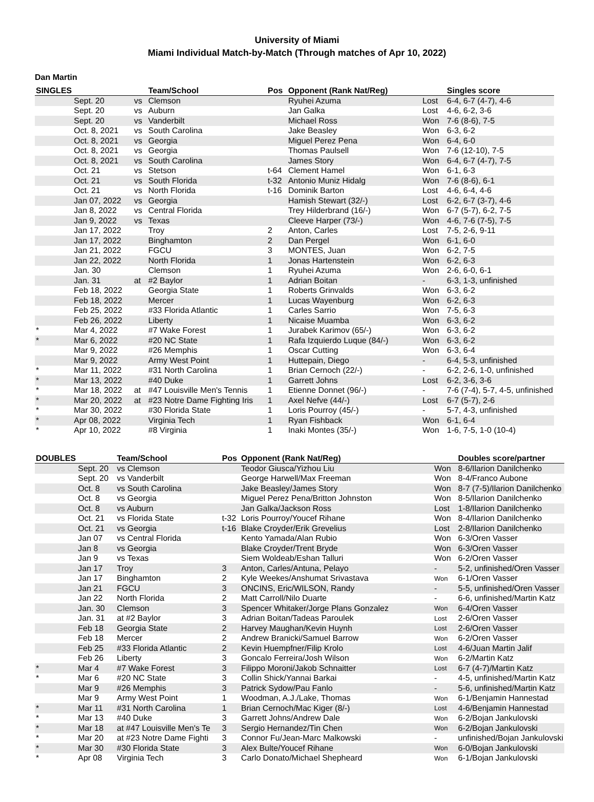University of Miami
Miami Individual Match-by-Match (Through matches of Apr 10, 2022)
Dan Martin
| SINGLES | | | Team/School | Pos | Opponent (Rank Nat/Reg) | | Singles score |
| --- | --- | --- | --- | --- | --- | --- | --- |
| | Sept. 20 | vs | Clemson | | Ryuhei Azuma | Lost | 6-4, 6-7 (4-7), 4-6 |
| | Sept. 20 | vs | Auburn | | Jan Galka | Lost | 4-6, 6-2, 3-6 |
| | Sept. 20 | vs | Vanderbilt | | Michael Ross | Won | 7-6 (8-6), 7-5 |
| | Oct. 8, 2021 | vs | South Carolina | | Jake Beasley | Won | 6-3, 6-2 |
| | Oct. 8, 2021 | vs | Georgia | | Miguel Perez Pena | Won | 6-4, 6-0 |
| | Oct. 8, 2021 | vs | Georgia | | Thomas Paulsell | Won | 7-6 (12-10), 7-5 |
| | Oct. 8, 2021 | vs | South Carolina | | James Story | Won | 6-4, 6-7 (4-7), 7-5 |
| | Oct. 21 | vs | Stetson | t-64 | Clement Hamel | Won | 6-1, 6-3 |
| | Oct. 21 | vs | South Florida | t-32 | Antonio Muniz Hidalg | Won | 7-6 (8-6), 6-1 |
| | Oct. 21 | vs | North Florida | t-16 | Dominik Barton | Lost | 4-6, 6-4, 4-6 |
| | Jan 07, 2022 | vs | Georgia | | Hamish Stewart (32/-) | Lost | 6-2, 6-7 (3-7), 4-6 |
| | Jan 8, 2022 | vs | Central Florida | | Trey Hilderbrand (16/-) | Won | 6-7 (5-7), 6-2, 7-5 |
| | Jan 9, 2022 | vs | Texas | | Cleeve Harper (73/-) | Won | 4-6, 7-6 (7-5), 7-5 |
| | Jan 17, 2022 | | Troy | 2 | Anton, Carles | Lost | 7-5, 2-6, 9-11 |
| | Jan 17, 2022 | | Binghamton | 2 | Dan Pergel | Won | 6-1, 6-0 |
| | Jan 21, 2022 | | FGCU | 3 | MONTES, Juan | Won | 6-2, 7-5 |
| | Jan 22, 2022 | | North Florida | 1 | Jonas Hartenstein | Won | 6-2, 6-3 |
| | Jan. 30 | | Clemson | 1 | Ryuhei Azuma | Won | 2-6, 6-0, 6-1 |
| | Jan. 31 | at | #2 Baylor | 1 | Adrian Boitan | - | 6-3, 1-3, unfinished |
| | Feb 18, 2022 | | Georgia State | 1 | Roberts Grinvalds | Won | 6-3, 6-2 |
| | Feb 18, 2022 | | Mercer | 1 | Lucas Wayenburg | Won | 6-2, 6-3 |
| | Feb 25, 2022 | | #33 Florida Atlantic | 1 | Carles Sarrio | Won | 7-5, 6-3 |
| | Feb 26, 2022 | | Liberty | 1 | Nicaise Muamba | Won | 6-3, 6-2 |
| * | Mar 4, 2022 | | #7 Wake Forest | 1 | Jurabek Karimov (65/-) | Won | 6-3, 6-2 |
| * | Mar 6, 2022 | | #20 NC State | 1 | Rafa Izquierdo Luque (84/-) | Won | 6-3, 6-2 |
| | Mar 9, 2022 | | #26 Memphis | 1 | Oscar Cutting | Won | 6-3, 6-4 |
| | Mar 9, 2022 | | Army West Point | 1 | Huttepain, Diego | - | 6-4, 5-3, unfinished |
| * | Mar 11, 2022 | | #31 North Carolina | 1 | Brian Cernoch (22/-) | - | 6-2, 2-6, 1-0, unfinished |
| * | Mar 13, 2022 | | #40 Duke | 1 | Garrett Johns | Lost | 6-2, 3-6, 3-6 |
| * | Mar 18, 2022 | at | #47 Louisville Men's Tennis | 1 | Etienne Donnet (96/-) | - | 7-6 (7-4), 5-7, 4-5, unfinished |
| * | Mar 20, 2022 | at | #23 Notre Dame Fighting Iris | 1 | Axel Nefve (44/-) | Lost | 6-7 (5-7), 2-6 |
| * | Mar 30, 2022 | | #30 Florida State | 1 | Loris Pourroy (45/-) | - | 5-7, 4-3, unfinished |
| * | Apr 08, 2022 | | Virginia Tech | 1 | Ryan Fishback | Won | 6-1, 6-4 |
| * | Apr 10, 2022 | | #8 Virginia | 1 | Inaki Montes (35/-) | Won | 1-6, 7-5, 1-0 (10-4) |
| DOUBLES | | Team/School | Pos | Opponent (Rank Nat/Reg) | | Doubles score/partner |
| --- | --- | --- | --- | --- | --- | --- |
| | Sept. 20 | vs Clemson | | Teodor Giusca/Yizhou Liu | Won | 8-6/Ilarion Danilchenko |
| | Sept. 20 | vs Vanderbilt | | George Harwell/Max Freeman | Won | 8-4/Franco Aubone |
| | Oct. 8 | vs South Carolina | | Jake Beasley/James Story | Won | 8-7 (7-5)/Ilarion Danilchenko |
| | Oct. 8 | vs Georgia | | Miguel Perez Pena/Britton Johnston | Won | 8-5/Ilarion Danilchenko |
| | Oct. 8 | vs Auburn | | Jan Galka/Jackson Ross | Lost | 1-8/Ilarion Danilchenko |
| | Oct. 21 | vs Florida State | t-32 | Loris Pourroy/Youcef Rihane | Won | 8-4/Ilarion Danilchenko |
| | Oct. 21 | vs Georgia | t-16 | Blake Croyder/Erik Grevelius | Lost | 2-8/Ilarion Danilchenko |
| | Jan 07 | vs Central Florida | | Kento Yamada/Alan Rubio | Won | 6-3/Oren Vasser |
| | Jan 8 | vs Georgia | | Blake Croyder/Trent Bryde | Won | 6-3/Oren Vasser |
| | Jan 9 | vs Texas | | Siem Woldeab/Eshan Talluri | Won | 6-2/Oren Vasser |
| | Jan 17 | Troy | 3 | Anton, Carles/Antuna, Pelayo | - | 5-2, unfinished/Oren Vasser |
| | Jan 17 | Binghamton | 2 | Kyle Weekes/Anshumat Srivastava | Won | 6-1/Oren Vasser |
| | Jan 21 | FGCU | 3 | ONCINS, Eric/WILSON, Randy | - | 5-5, unfinished/Oren Vasser |
| | Jan 22 | North Florida | 2 | Matt Carroll/Nilo Duarte | - | 6-6, unfinished/Martin Katz |
| | Jan. 30 | Clemson | 3 | Spencer Whitaker/Jorge Plans Gonzalez | Won | 6-4/Oren Vasser |
| | Jan. 31 | at #2 Baylor | 3 | Adrian Boitan/Tadeas Paroulek | Lost | 2-6/Oren Vasser |
| | Feb 18 | Georgia State | 2 | Harvey Maughan/Kevin Huynh | Lost | 2-6/Oren Vasser |
| | Feb 18 | Mercer | 2 | Andrew Branicki/Samuel Barrow | Won | 6-2/Oren Vasser |
| | Feb 25 | #33 Florida Atlantic | 2 | Kevin Huempfner/Filip Krolo | Lost | 4-6/Juan Martin Jalif |
| | Feb 26 | Liberty | 3 | Goncalo Ferreira/Josh Wilson | Won | 6-2/Martin Katz |
| * | Mar 4 | #7 Wake Forest | 3 | Filippo Moroni/Jakob Schnaitter | Lost | 6-7 (4-7)/Martin Katz |
| * | Mar 6 | #20 NC State | 3 | Collin Shick/Yannai Barkai | - | 4-5, unfinished/Martin Katz |
| | Mar 9 | #26 Memphis | 3 | Patrick Sydow/Pau Fanlo | - | 5-6, unfinished/Martin Katz |
| | Mar 9 | Army West Point | 1 | Woodman, A.J./Lake, Thomas | Won | 6-1/Benjamin Hannestad |
| * | Mar 11 | #31 North Carolina | 1 | Brian Cernoch/Mac Kiger (8/-) | Lost | 4-6/Benjamin Hannestad |
| * | Mar 13 | #40 Duke | 3 | Garrett Johns/Andrew Dale | Won | 6-2/Bojan Jankulovski |
| * | Mar 18 | at #47 Louisville Men's Te | 3 | Sergio Hernandez/Tin Chen | Won | 6-2/Bojan Jankulovski |
| * | Mar 20 | at #23 Notre Dame Fighti | 3 | Connor Fu/Jean-Marc Malkowski | - | unfinished/Bojan Jankulovski |
| * | Mar 30 | #30 Florida State | 3 | Alex Bulte/Youcef Rihane | Won | 6-0/Bojan Jankulovski |
| * | Apr 08 | Virginia Tech | 3 | Carlo Donato/Michael Shepheard | Won | 6-1/Bojan Jankulovski |